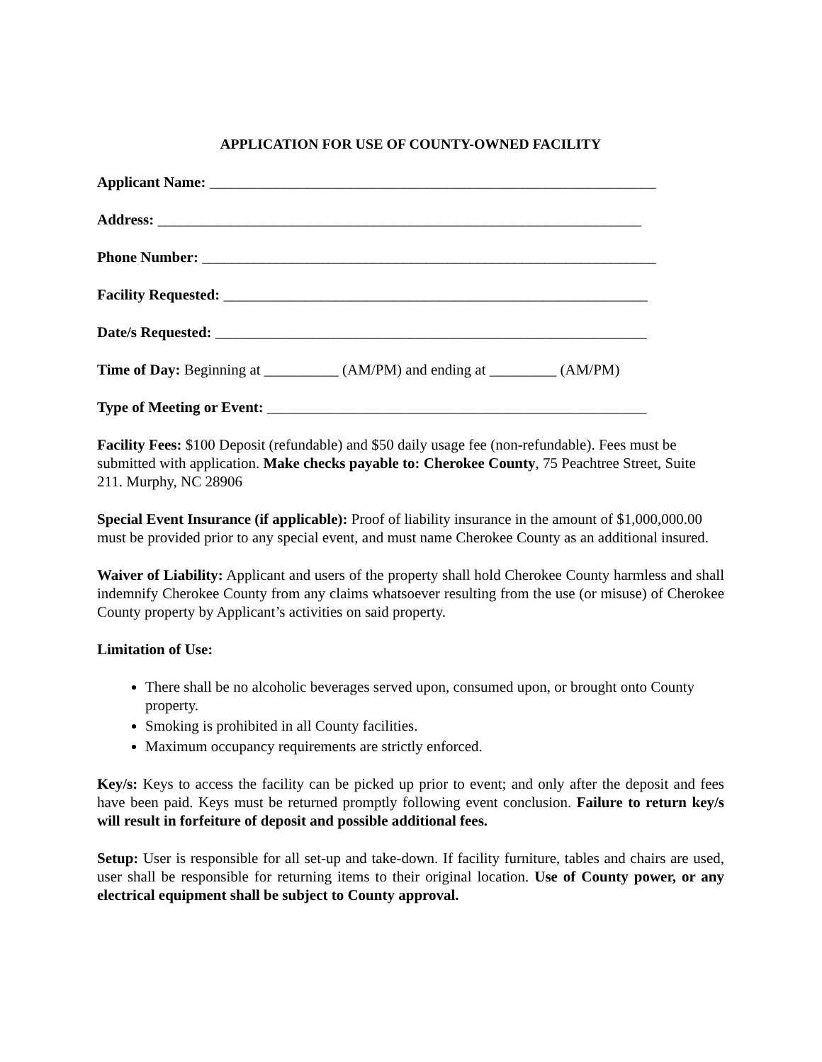APPLICATION FOR USE OF COUNTY-OWNED FACILITY
Applicant Name: ____________________________________________________________
Address: _________________________________________________________________
Phone Number: _____________________________________________________________
Facility Requested: _________________________________________________________
Date/s Requested: __________________________________________________________
Time of Day: Beginning at __________ (AM/PM) and ending at _________ (AM/PM)
Type of Meeting or Event: ___________________________________________________
Facility Fees: $100 Deposit (refundable) and $50 daily usage fee (non-refundable). Fees must be submitted with application. Make checks payable to: Cherokee County, 75 Peachtree Street, Suite 211. Murphy, NC 28906
Special Event Insurance (if applicable): Proof of liability insurance in the amount of $1,000,000.00 must be provided prior to any special event, and must name Cherokee County as an additional insured.
Waiver of Liability: Applicant and users of the property shall hold Cherokee County harmless and shall indemnify Cherokee County from any claims whatsoever resulting from the use (or misuse) of Cherokee County property by Applicant’s activities on said property.
Limitation of Use:
There shall be no alcoholic beverages served upon, consumed upon, or brought onto County property.
Smoking is prohibited in all County facilities.
Maximum occupancy requirements are strictly enforced.
Key/s: Keys to access the facility can be picked up prior to event; and only after the deposit and fees have been paid. Keys must be returned promptly following event conclusion. Failure to return key/s will result in forfeiture of deposit and possible additional fees.
Setup: User is responsible for all set-up and take-down. If facility furniture, tables and chairs are used, user shall be responsible for returning items to their original location. Use of County power, or any electrical equipment shall be subject to County approval.